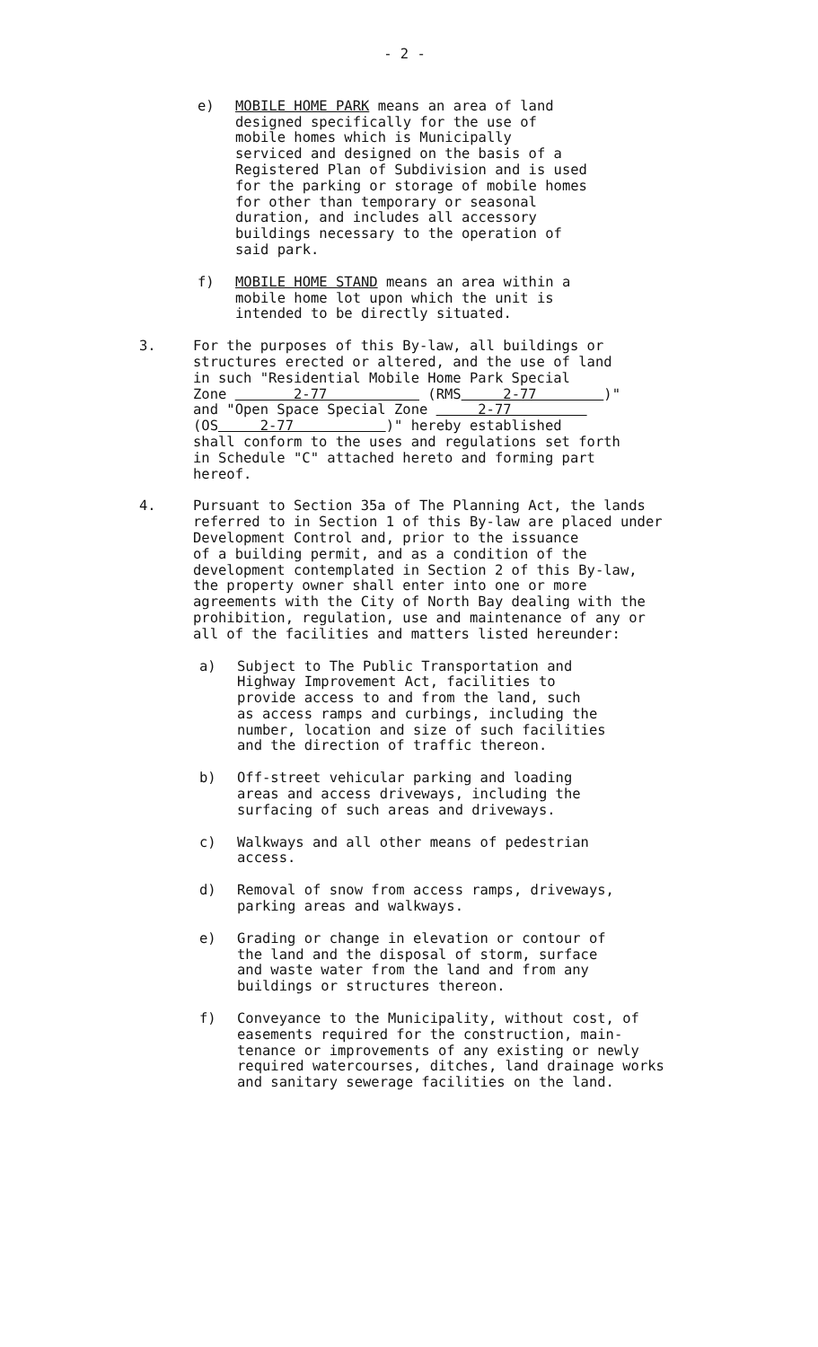- 2 -
e) MOBILE HOME PARK means an area of land designed specifically for the use of mobile homes which is Municipally serviced and designed on the basis of a Registered Plan of Subdivision and is used for the parking or storage of mobile homes for other than temporary or seasonal duration, and includes all accessory buildings necessary to the operation of said park.
f) MOBILE HOME STAND means an area within a mobile home lot upon which the unit is intended to be directly situated.
3. For the purposes of this By-law, all buildings or structures erected or altered, and the use of land in such "Residential Mobile Home Park Special Zone 2-77 (RMS 2-77 )" and "Open Space Special Zone 2-77 (OS 2-77 )" hereby established shall conform to the uses and regulations set forth in Schedule "C" attached hereto and forming part hereof.
4. Pursuant to Section 35a of The Planning Act, the lands referred to in Section 1 of this By-law are placed under Development Control and, prior to the issuance of a building permit, and as a condition of the development contemplated in Section 2 of this By-law, the property owner shall enter into one or more agreements with the City of North Bay dealing with the prohibition, regulation, use and maintenance of any or all of the facilities and matters listed hereunder:
a) Subject to The Public Transportation and Highway Improvement Act, facilities to provide access to and from the land, such as access ramps and curbings, including the number, location and size of such facilities and the direction of traffic thereon.
b) Off-street vehicular parking and loading areas and access driveways, including the surfacing of such areas and driveways.
c) Walkways and all other means of pedestrian access.
d) Removal of snow from access ramps, driveways, parking areas and walkways.
e) Grading or change in elevation or contour of the land and the disposal of storm, surface and waste water from the land and from any buildings or structures thereon.
f) Conveyance to the Municipality, without cost, of easements required for the construction, main- tenance or improvements of any existing or newly required watercourses, ditches, land drainage works and sanitary sewerage facilities on the land.